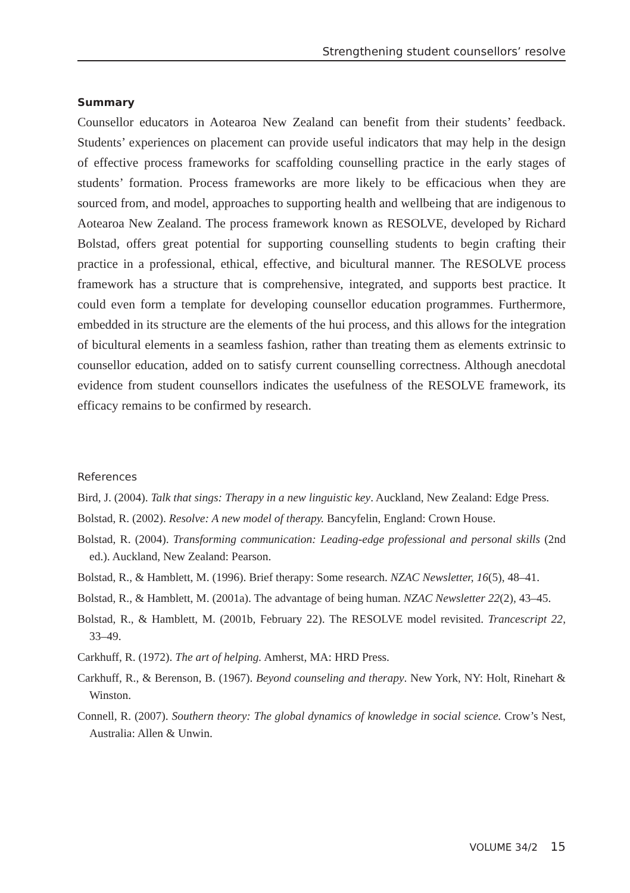Strengthening student counsellors’ resolve
Summary
Counsellor educators in Aotearoa New Zealand can benefit from their students’ feed­back. Students’ experiences on placement can provide useful indicators that may help in the design of effective process frameworks for scaffolding counselling practice in the early stages of students’ formation. Process frameworks are more likely to be efficacious when they are sourced from, and model, approaches to supporting health and wellbeing that are indigenous to Aotearoa New Zealand. The process framework known as RESOLVE, developed by Richard Bolstad, offers great potential for supporting counselling students to begin crafting their practice in a professional, ethical, effective, and bicultural manner. The RESOLVE process framework has a structure that is comprehensive, integrated, and supports best practice. It could even form a template for developing counsellor education programmes. Furthermore, embedded in its structure are the elements of the hui process, and this allows for the integration of bicultural elements in a seamless fashion, rather than treating them as elements extrinsic to counsellor education, added on to satisfy current counselling correctness. Although anecdotal evidence from student counsellors indicates the usefulness of the RESOLVE framework, its efficacy remains to be confirmed by research.
References
Bird, J. (2004). Talk that sings: Therapy in a new linguistic key. Auckland, New Zealand: Edge Press.
Bolstad, R. (2002). Resolve: A new model of therapy. Bancyfelin, England: Crown House.
Bolstad, R. (2004). Transforming communication: Leading-edge professional and personal skills (2nd ed.). Auckland, New Zealand: Pearson.
Bolstad, R., & Hamblett, M. (1996). Brief therapy: Some research. NZAC Newsletter, 16(5), 48–41.
Bolstad, R., & Hamblett, M. (2001a). The advantage of being human. NZAC Newsletter 22(2), 43–45.
Bolstad, R., & Hamblett, M. (2001b, February 22). The RESOLVE model revisited. Trancescript 22, 33–49.
Carkhuff, R. (1972). The art of helping. Amherst, MA: HRD Press.
Carkhuff, R., & Berenson, B. (1967). Beyond counseling and therapy. New York, NY: Holt, Rinehart & Winston.
Connell, R. (2007). Southern theory: The global dynamics of knowledge in social science. Crow’s Nest, Australia: Allen & Unwin.
VOLUME 34/2 15